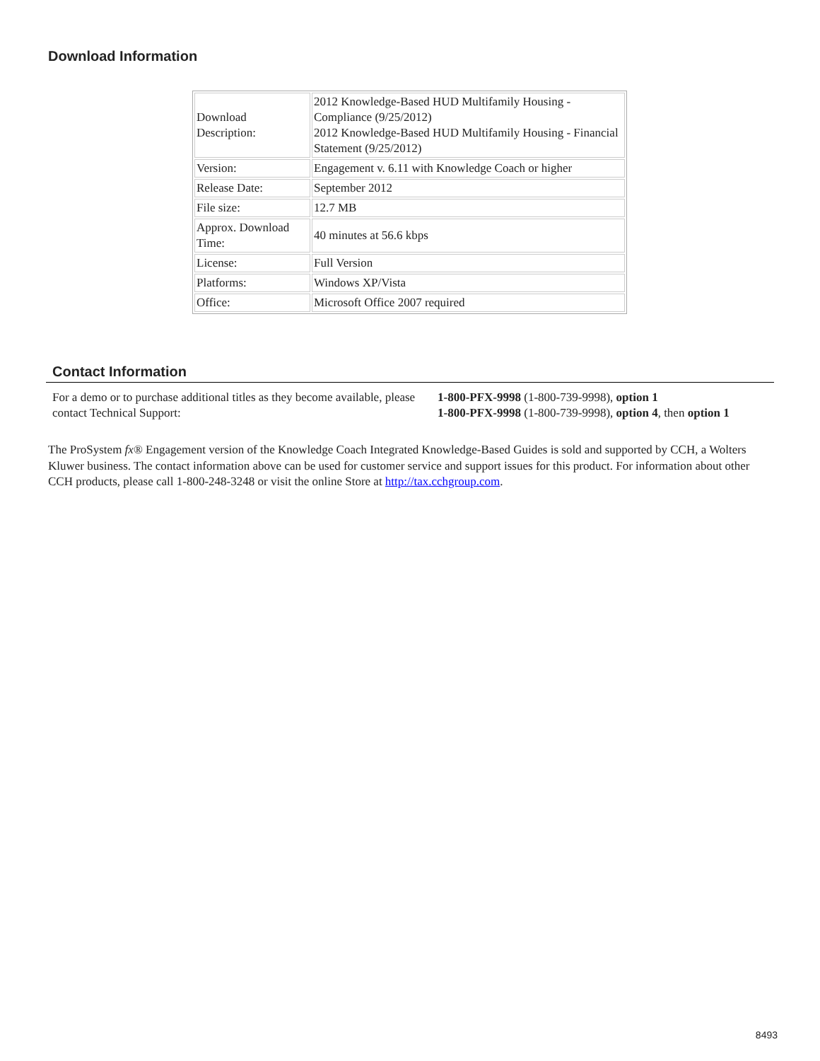Download Information
| Download Description: | 2012 Knowledge-Based HUD Multifamily Housing - Compliance (9/25/2012) 2012 Knowledge-Based HUD Multifamily Housing - Financial Statement (9/25/2012) |
| Version: | Engagement v. 6.11 with Knowledge Coach or higher |
| Release Date: | September 2012 |
| File size: | 12.7 MB |
| Approx. Download Time: | 40 minutes at 56.6 kbps |
| License: | Full Version |
| Platforms: | Windows XP/Vista |
| Office: | Microsoft Office 2007 required |
Contact Information
For a demo or to purchase additional titles as they become available, please contact Technical Support:
1-800-PFX-9998 (1-800-739-9998), option 1
1-800-PFX-9998 (1-800-739-9998), option 4, then option 1
The ProSystem fx® Engagement version of the Knowledge Coach Integrated Knowledge-Based Guides is sold and supported by CCH, a Wolters Kluwer business. The contact information above can be used for customer service and support issues for this product. For information about other CCH products, please call 1-800-248-3248 or visit the online Store at http://tax.cchgroup.com.
8493